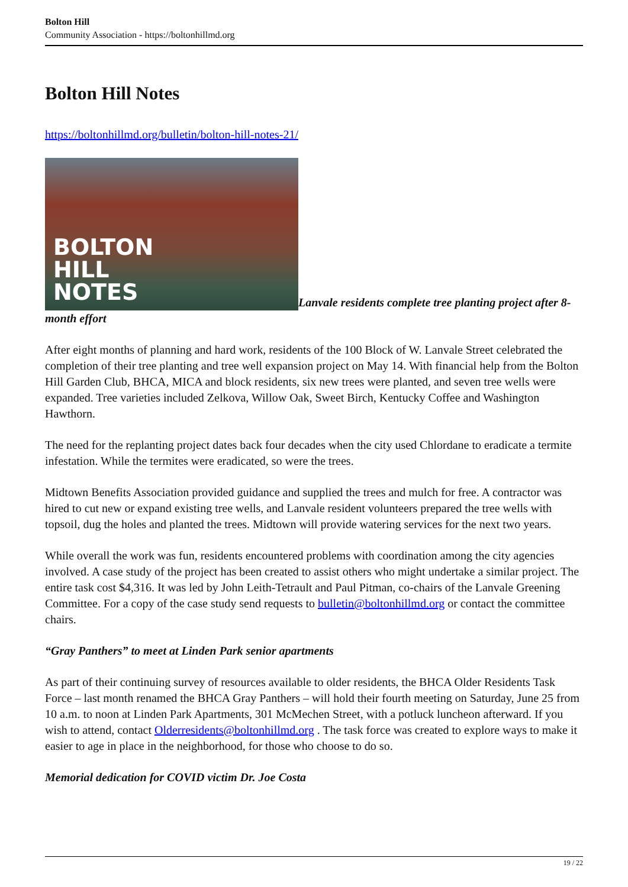Bolton Hill
Community Association - https://boltonhillmd.org
Bolton Hill Notes
https://boltonhillmd.org/bulletin/bolton-hill-notes-21/
BOLTON
HILL
NOTES Lanvale residents complete tree planting project after 8-month effort
After eight months of planning and hard work, residents of the 100 Block of W. Lanvale Street celebrated the completion of their tree planting and tree well expansion project on May 14. With financial help from the Bolton Hill Garden Club, BHCA, MICA and block residents, six new trees were planted, and seven tree wells were expanded. Tree varieties included Zelkova, Willow Oak, Sweet Birch, Kentucky Coffee and Washington Hawthorn.
The need for the replanting project dates back four decades when the city used Chlordane to eradicate a termite infestation. While the termites were eradicated, so were the trees.
Midtown Benefits Association provided guidance and supplied the trees and mulch for free. A contractor was hired to cut new or expand existing tree wells, and Lanvale resident volunteers prepared the tree wells with topsoil, dug the holes and planted the trees. Midtown will provide watering services for the next two years.
While overall the work was fun, residents encountered problems with coordination among the city agencies involved. A case study of the project has been created to assist others who might undertake a similar project. The entire task cost $4,316. It was led by John Leith-Tetrault and Paul Pitman, co-chairs of the Lanvale Greening Committee. For a copy of the case study send requests to bulletin@boltonhillmd.org or contact the committee chairs.
“Gray Panthers” to meet at Linden Park senior apartments
As part of their continuing survey of resources available to older residents, the BHCA Older Residents Task Force – last month renamed the BHCA Gray Panthers – will hold their fourth meeting on Saturday, June 25 from 10 a.m. to noon at Linden Park Apartments, 301 McMechen Street, with a potluck luncheon afterward. If you wish to attend, contact Olderresidents@boltonhillmd.org . The task force was created to explore ways to make it easier to age in place in the neighborhood, for those who choose to do so.
Memorial dedication for COVID victim Dr. Joe Costa
19 / 22